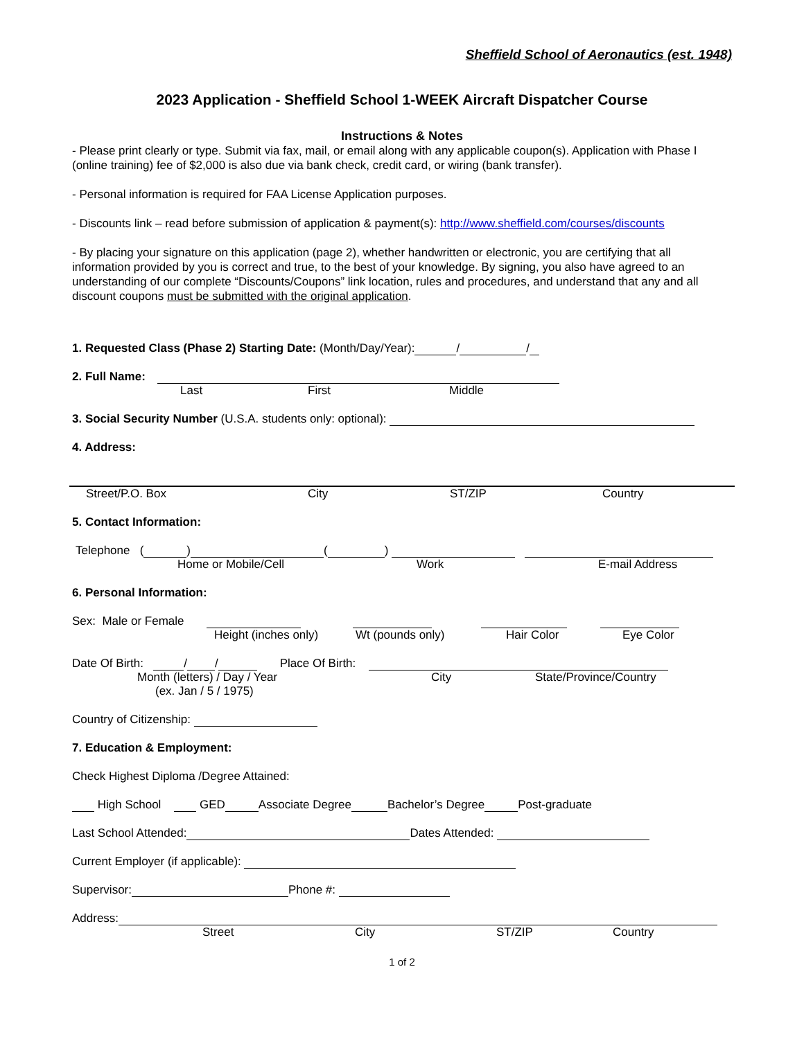Sheffield School of Aeronautics (est. 1948)
2023 Application - Sheffield School 1-WEEK Aircraft Dispatcher Course
Instructions & Notes
- Please print clearly or type. Submit via fax, mail, or email along with any applicable coupon(s). Application with Phase I (online training) fee of $2,000 is also due via bank check, credit card, or wiring (bank transfer).
- Personal information is required for FAA License Application purposes.
- Discounts link – read before submission of application & payment(s): http://www.sheffield.com/courses/discounts
- By placing your signature on this application (page 2), whether handwritten or electronic, you are certifying that all information provided by you is correct and true, to the best of your knowledge. By signing, you also have agreed to an understanding of our complete “Discounts/Coupons” link location, rules and procedures, and understand that any and all discount coupons must be submitted with the original application.
1. Requested Class (Phase 2) Starting Date: (Month/Day/Year): / /
2. Full Name:
Last First Middle
3. Social Security Number (U.S.A. students only: optional):
4. Address:
Street/P.O. Box City ST/ZIP Country
5. Contact Information:
Telephone ( ) ( )
Home or Mobile/Cell Work E-mail Address
6. Personal Information:
Sex: Male or Female
Height (inches only) Wt (pounds only) Hair Color Eye Color
Date Of Birth: / / Place Of Birth:
Month (letters) / Day / Year City State/Province/Country
(ex. Jan / 5 / 1975)
Country of Citizenship:
7. Education & Employment:
Check Highest Diploma /Degree Attained:
High School GED Associate Degree Bachelor’s Degree Post-graduate
Last School Attended: Dates Attended:
Current Employer (if applicable):
Supervisor: Phone #:
Address:
Street City ST/ZIP Country
1 of 2